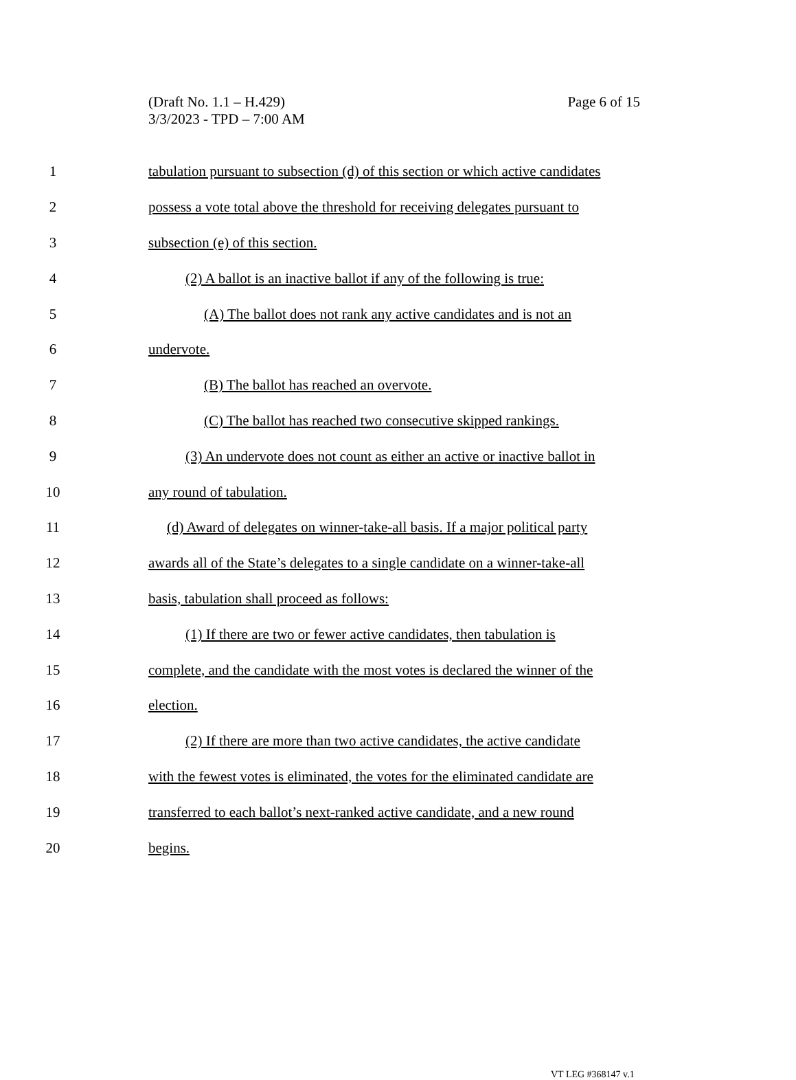(Draft No. 1.1 – H.429)
3/3/2023 - TPD – 7:00 AM
Page 6 of 15
1
tabulation pursuant to subsection (d) of this section or which active candidates
2
possess a vote total above the threshold for receiving delegates pursuant to
3
subsection (e) of this section.
4
(2) A ballot is an inactive ballot if any of the following is true:
5
(A) The ballot does not rank any active candidates and is not an
6 undervote.
7
(B) The ballot has reached an overvote.
8
(C) The ballot has reached two consecutive skipped rankings.
9
(3) An undervote does not count as either an active or inactive ballot in
10 any round of tabulation.
11
(d) Award of delegates on winner-take-all basis. If a major political party
12
awards all of the State’s delegates to a single candidate on a winner-take-all
13
basis, tabulation shall proceed as follows:
14
(1) If there are two or fewer active candidates, then tabulation is
15
complete, and the candidate with the most votes is declared the winner of the
16 election.
17
(2) If there are more than two active candidates, the active candidate
18
with the fewest votes is eliminated, the votes for the eliminated candidate are
19
transferred to each ballot’s next-ranked active candidate, and a new round
20 begins.
VT LEG #368147 v.1